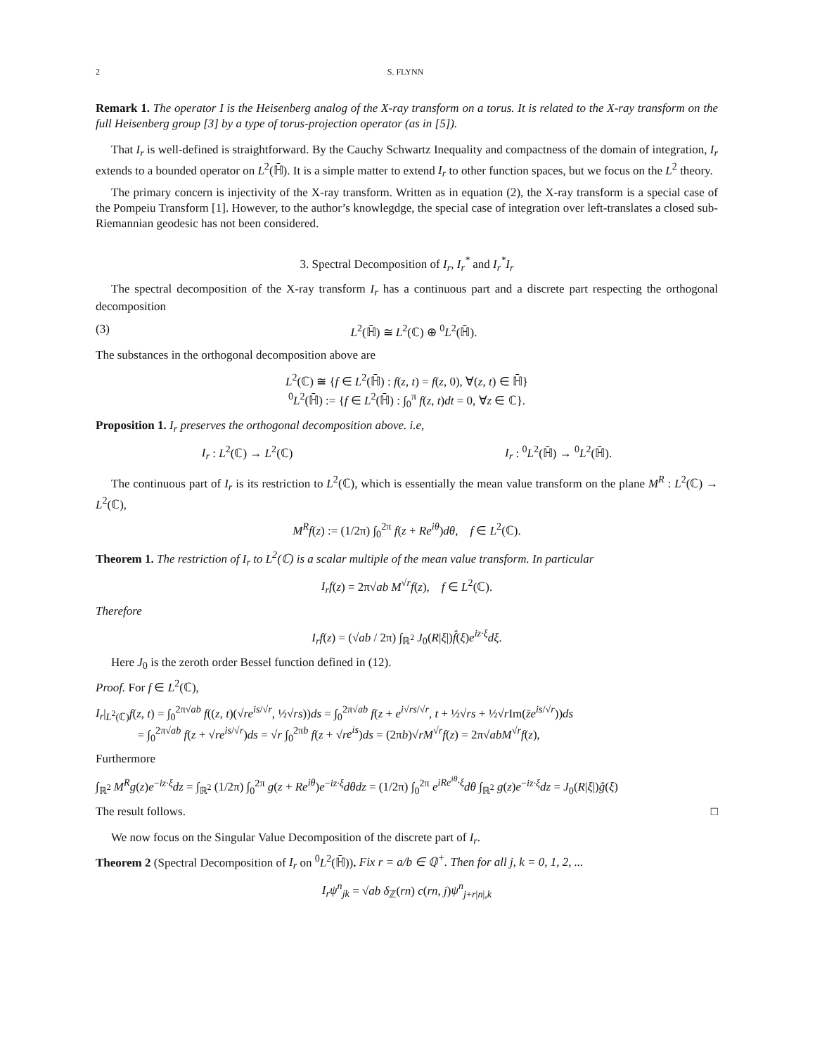2 S. FLYNN
Remark 1. The operator I is the Heisenberg analog of the X-ray transform on a torus. It is related to the X-ray transform on the full Heisenberg group [3] by a type of torus-projection operator (as in [5]).
That I<sub>r</sub> is well-defined is straightforward. By the Cauchy Schwartz Inequality and compactness of the domain of integration, I<sub>r</sub> extends to a bounded operator on L<sup>2</sup>(ℍ̄). It is a simple matter to extend I<sub>r</sub> to other function spaces, but we focus on the L<sup>2</sup> theory.
The primary concern is injectivity of the X-ray transform. Written as in equation (2), the X-ray transform is a special case of the Pompeiu Transform [1]. However, to the author’s knowlegdge, the special case of integration over left-translates a closed sub-Riemannian geodesic has not been considered.
3. Spectral Decomposition of I<sub>r</sub>, I<sub>r</sub><sup>*</sup> and I<sub>r</sub><sup>*</sup>I<sub>r</sub>
The spectral decomposition of the X-ray transform I<sub>r</sub> has a continuous part and a discrete part respecting the orthogonal decomposition
(3) L<sup>2</sup>(ℍ̄) ≅ L<sup>2</sup>(ℂ) ⊕ <sup>0</sup>L<sup>2</sup>(ℍ̄).
The substances in the orthogonal decomposition above are
L<sup>2</sup>(ℂ) ≅ {f ∈ L<sup>2</sup>(ℍ̄) : f(z, t) = f(z, 0), ∀(z, t) ∈ ℍ̄}
<sup>0</sup> L<sup>2</sup>(ℍ̄) := {f ∈ L<sup>2</sup>(ℍ̄) : ∫<sub>0</sub><sup>π</sup> f(z, t)dt = 0, ∀z ∈ ℂ}.
Proposition 1. I<sub>r</sub> preserves the orthogonal decomposition above. i.e,
I<sub>r</sub> : L<sup>2</sup>(ℂ) → L<sup>2</sup>(ℂ) I<sub>r</sub> : <sup>0</sup>L<sup>2</sup>(ℍ̄) → <sup>0</sup>L<sup>2</sup>(ℍ̄).
The continuous part of I<sub>r</sub> is its restriction to L<sup>2</sup>(ℂ), which is essentially the mean value transform on the plane M<sup>R</sup> : L<sup>2</sup>(ℂ) → L<sup>2</sup>(ℂ),
M<sup>R</sup>f(z) := (1/2π) ∫<sub>0</sub><sup>2π</sup> f(z + Re<sup>iθ</sup>)dθ, f ∈ L<sup>2</sup>(ℂ).
Theorem 1. The restriction of I<sub>r</sub> to L<sup>2</sup>(ℂ) is a scalar multiple of the mean value transform. In particular
I<sub>r</sub>f(z) = 2π√ab M<sup>√r</sup>f(z), f ∈ L<sup>2</sup>(ℂ).
Therefore
I<sub>r</sub>f(z) = (√ab / 2π) ∫<sub>ℝ<sup>2</sup></sub> J<sub>0</sub>(R|ξ|)f̂(ξ)e<sup>iz·ξ</sup>dξ.
Here J<sub>0</sub> is the zeroth order Bessel function defined in (12).
Proof. For f ∈ L<sup>2</sup>(ℂ),
I<sub>r</sub>|<sub>L<sup>2</sup>(ℂ)</sub>f(z, t) = ∫<sub>0</sub><sup>2π√ab</sup> f((z, t)(√re<sup>is/√r</sup>, ½√rs))ds = ∫<sub>0</sub><sup>2π√ab</sup> f(z + e<sup>i√rs/√r</sup>, t + ½√rs + ½√r Im(z̄e<sup>is/√r</sup>))ds
= ∫<sub>0</sub><sup>2π√ab</sup> f(z + √re<sup>is/√r</sup>)ds = √r ∫<sub>0</sub><sup>2πb</sup> f(z + √re<sup>is</sup>)ds = (2πb)√rM<sup>√r</sup>f(z) = 2π√ab M<sup>√r</sup>f(z),
Furthermore
∫<sub>ℝ<sup>2</sup></sub> M<sup>R</sup>g(z)e<sup>−iz·ξ</sup>dz = ∫<sub>ℝ<sup>2</sup></sub> (1/2π) ∫<sub>0</sub><sup>2π</sup> g(z + Re<sup>iθ</sup>)e<sup>−iz·ξ</sup>dθdz = (1/2π) ∫<sub>0</sub><sup>2π</sup> e<sup>iRe<sup>iθ</sup>·ξ</sup>dθ ∫<sub>ℝ<sup>2</sup></sub> g(z)e<sup>−iz·ξ</sup>dz = J<sub>0</sub>(R|ξ|)ĝ(ξ)
The result follows. □
We now focus on the Singular Value Decomposition of the discrete part of I<sub>r</sub>.
Theorem 2 (Spectral Decomposition of I<sub>r</sub> on <sup>0</sup>L<sup>2</sup>(ℍ̄)). Fix r = a/b ∈ ℚ<sup>+</sup>. Then for all j, k = 0, 1, 2, ...
I<sub>r</sub>ψ<sup>n</sup><sub>jk</sub> = √ab δ<sub>ℤ</sub>(rn) c(rn, j)ψ<sup>n</sup><sub>j+r|n|,k</sub>